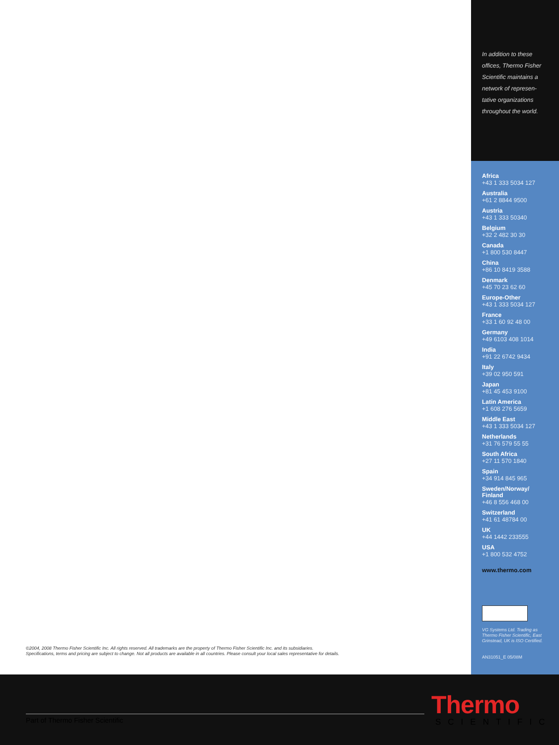In addition to these offices, Thermo Fisher Scientific maintains a network of represen-tative organizations throughout the world.
Africa
+43 1 333 5034 127
Australia
+61 2 8844 9500
Austria
+43 1 333 50340
Belgium
+32 2 482 30 30
Canada
+1 800 530 8447
China
+86 10 8419 3588
Denmark
+45 70 23 62 60
Europe-Other
+43 1 333 5034 127
France
+33 1 60 92 48 00
Germany
+49 6103 408 1014
India
+91 22 6742 9434
Italy
+39 02 950 591
Japan
+81 45 453 9100
Latin America
+1 608 276 5659
Middle East
+43 1 333 5034 127
Netherlands
+31 76 579 55 55
South Africa
+27 11 570 1840
Spain
+34 914 845 965
Sweden/Norway/ Finland
+46 8 556 468 00
Switzerland
+41 61 48784 00
UK
+44 1442 233555
USA
+1 800 532 4752
www.thermo.com
VG Systems Ltd. Trading as Thermo Fisher Scientific, East Grinstead, UK is ISO Certified.
AN31051_E 05/08M
©2004, 2008 Thermo Fisher Scientific Inc. All rights reserved. All trademarks are the property of Thermo Fisher Scientific Inc. and its subsidiaries.
Specifications, terms and pricing are subject to change. Not all products are available in all countries. Please consult your local sales representative for details.
Part of Thermo Fisher Scientific
Thermo
SCIENTIFIC